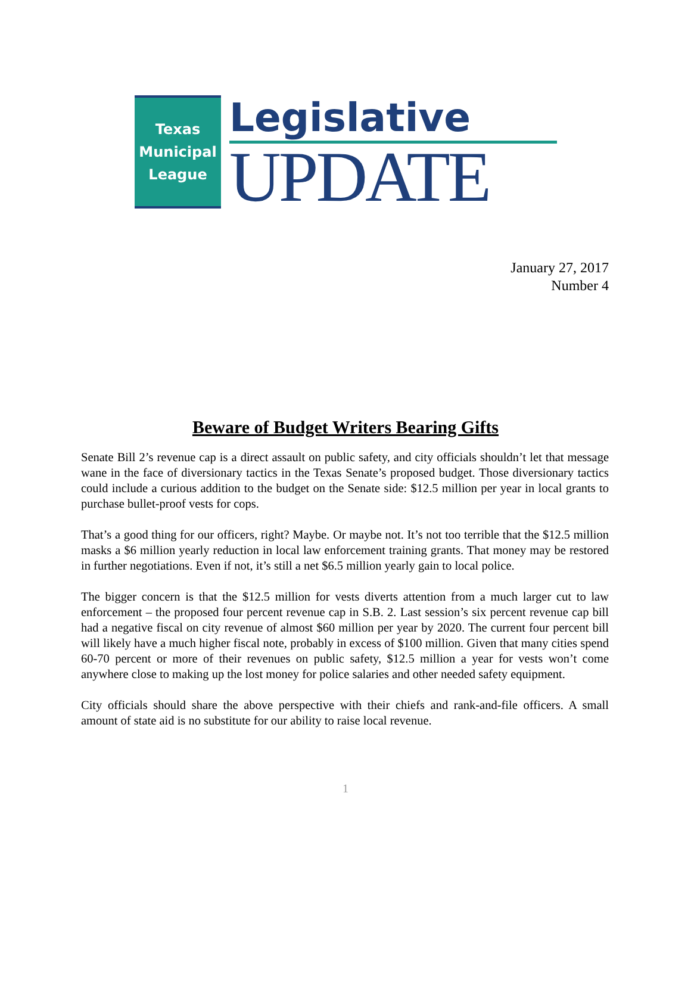Texas
Municipal
League
Legislative
UPDATE
January 27, 2017
Number 4
Beware of Budget Writers Bearing Gifts
Senate Bill 2’s revenue cap is a direct assault on public safety, and city officials shouldn’t let that message wane in the face of diversionary tactics in the Texas Senate’s proposed budget. Those diversionary tactics could include a curious addition to the budget on the Senate side: $12.5 million per year in local grants to purchase bullet-proof vests for cops.
That’s a good thing for our officers, right? Maybe. Or maybe not. It’s not too terrible that the $12.5 million masks a $6 million yearly reduction in local law enforcement training grants. That money may be restored in further negotiations. Even if not, it’s still a net $6.5 million yearly gain to local police.
The bigger concern is that the $12.5 million for vests diverts attention from a much larger cut to law enforcement – the proposed four percent revenue cap in S.B. 2. Last session’s six percent revenue cap bill had a negative fiscal on city revenue of almost $60 million per year by 2020. The current four percent bill will likely have a much higher fiscal note, probably in excess of $100 million. Given that many cities spend 60-70 percent or more of their revenues on public safety, $12.5 million a year for vests won’t come anywhere close to making up the lost money for police salaries and other needed safety equipment.
City officials should share the above perspective with their chiefs and rank-and-file officers. A small amount of state aid is no substitute for our ability to raise local revenue.
1